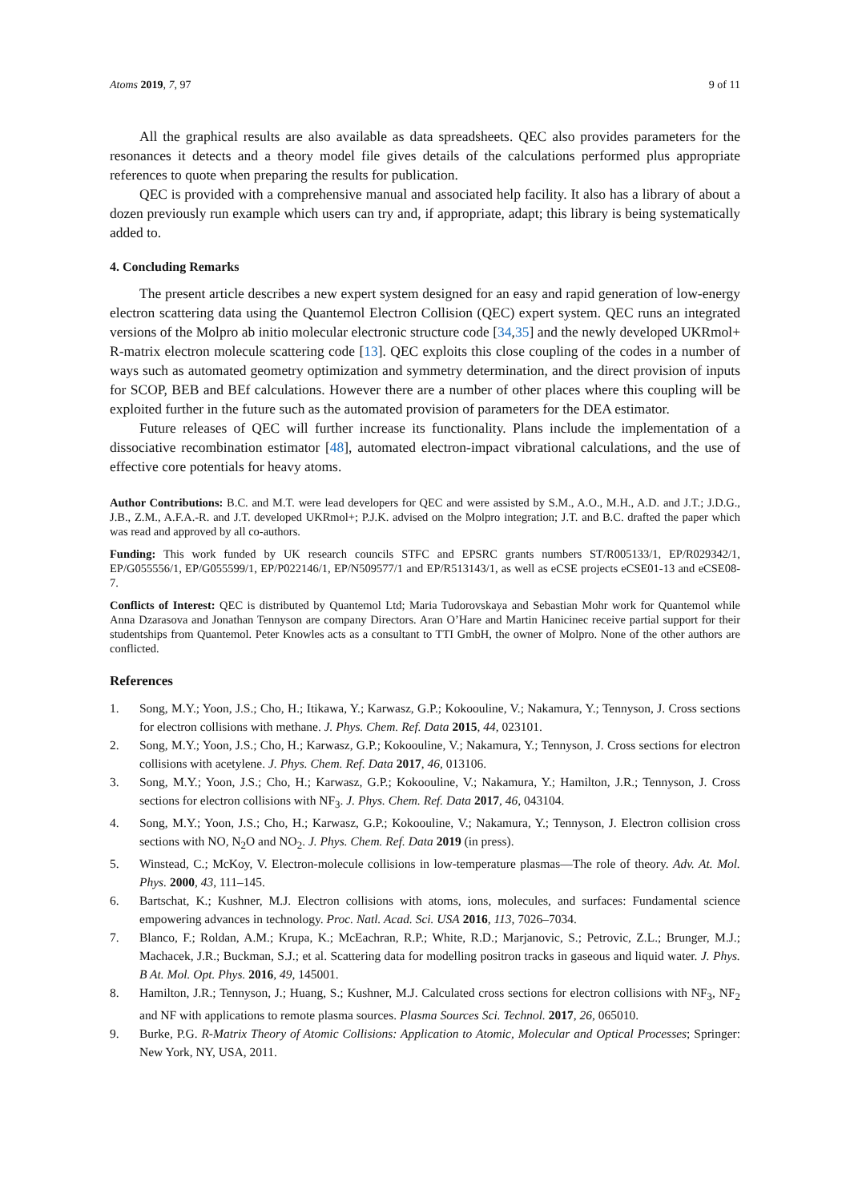Atoms 2019, 7, 97 9 of 11
All the graphical results are also available as data spreadsheets. QEC also provides parameters for the resonances it detects and a theory model file gives details of the calculations performed plus appropriate references to quote when preparing the results for publication.
QEC is provided with a comprehensive manual and associated help facility. It also has a library of about a dozen previously run example which users can try and, if appropriate, adapt; this library is being systematically added to.
4. Concluding Remarks
The present article describes a new expert system designed for an easy and rapid generation of low-energy electron scattering data using the Quantemol Electron Collision (QEC) expert system. QEC runs an integrated versions of the Molpro ab initio molecular electronic structure code [34,35] and the newly developed UKRmol+ R-matrix electron molecule scattering code [13]. QEC exploits this close coupling of the codes in a number of ways such as automated geometry optimization and symmetry determination, and the direct provision of inputs for SCOP, BEB and BEf calculations. However there are a number of other places where this coupling will be exploited further in the future such as the automated provision of parameters for the DEA estimator.
Future releases of QEC will further increase its functionality. Plans include the implementation of a dissociative recombination estimator [48], automated electron-impact vibrational calculations, and the use of effective core potentials for heavy atoms.
Author Contributions: B.C. and M.T. were lead developers for QEC and were assisted by S.M., A.O., M.H., A.D. and J.T.; J.D.G., J.B., Z.M., A.F.A.-R. and J.T. developed UKRmol+; P.J.K. advised on the Molpro integration; J.T. and B.C. drafted the paper which was read and approved by all co-authors.
Funding: This work funded by UK research councils STFC and EPSRC grants numbers ST/R005133/1, EP/R029342/1, EP/G055556/1, EP/G055599/1, EP/P022146/1, EP/N509577/1 and EP/R513143/1, as well as eCSE projects eCSE01-13 and eCSE08-7.
Conflicts of Interest: QEC is distributed by Quantemol Ltd; Maria Tudorovskaya and Sebastian Mohr work for Quantemol while Anna Dzarasova and Jonathan Tennyson are company Directors. Aran O’Hare and Martin Hanicinec receive partial support for their studentships from Quantemol. Peter Knowles acts as a consultant to TTI GmbH, the owner of Molpro. None of the other authors are conflicted.
References
1. Song, M.Y.; Yoon, J.S.; Cho, H.; Itikawa, Y.; Karwasz, G.P.; Kokoouline, V.; Nakamura, Y.; Tennyson, J. Cross sections for electron collisions with methane. J. Phys. Chem. Ref. Data 2015, 44, 023101.
2. Song, M.Y.; Yoon, J.S.; Cho, H.; Karwasz, G.P.; Kokoouline, V.; Nakamura, Y.; Tennyson, J. Cross sections for electron collisions with acetylene. J. Phys. Chem. Ref. Data 2017, 46, 013106.
3. Song, M.Y.; Yoon, J.S.; Cho, H.; Karwasz, G.P.; Kokoouline, V.; Nakamura, Y.; Hamilton, J.R.; Tennyson, J. Cross sections for electron collisions with NF<sub>3</sub>. J. Phys. Chem. Ref. Data 2017, 46, 043104.
4. Song, M.Y.; Yoon, J.S.; Cho, H.; Karwasz, G.P.; Kokoouline, V.; Nakamura, Y.; Tennyson, J. Electron collision cross sections with NO, N<sub>2</sub>O and NO<sub>2</sub>. J. Phys. Chem. Ref. Data 2019 (in press).
5. Winstead, C.; McKoy, V. Electron-molecule collisions in low-temperature plasmas—The role of theory. Adv. At. Mol. Phys. 2000, 43, 111–145.
6. Bartschat, K.; Kushner, M.J. Electron collisions with atoms, ions, molecules, and surfaces: Fundamental science empowering advances in technology. Proc. Natl. Acad. Sci. USA 2016, 113, 7026–7034.
7. Blanco, F.; Roldan, A.M.; Krupa, K.; McEachran, R.P.; White, R.D.; Marjanovic, S.; Petrovic, Z.L.; Brunger, M.J.; Machacek, J.R.; Buckman, S.J.; et al. Scattering data for modelling positron tracks in gaseous and liquid water. J. Phys. B At. Mol. Opt. Phys. 2016, 49, 145001.
8. Hamilton, J.R.; Tennyson, J.; Huang, S.; Kushner, M.J. Calculated cross sections for electron collisions with NF<sub>3</sub>, NF<sub>2</sub> and NF with applications to remote plasma sources. Plasma Sources Sci. Technol. 2017, 26, 065010.
9. Burke, P.G. R-Matrix Theory of Atomic Collisions: Application to Atomic, Molecular and Optical Processes; Springer: New York, NY, USA, 2011.